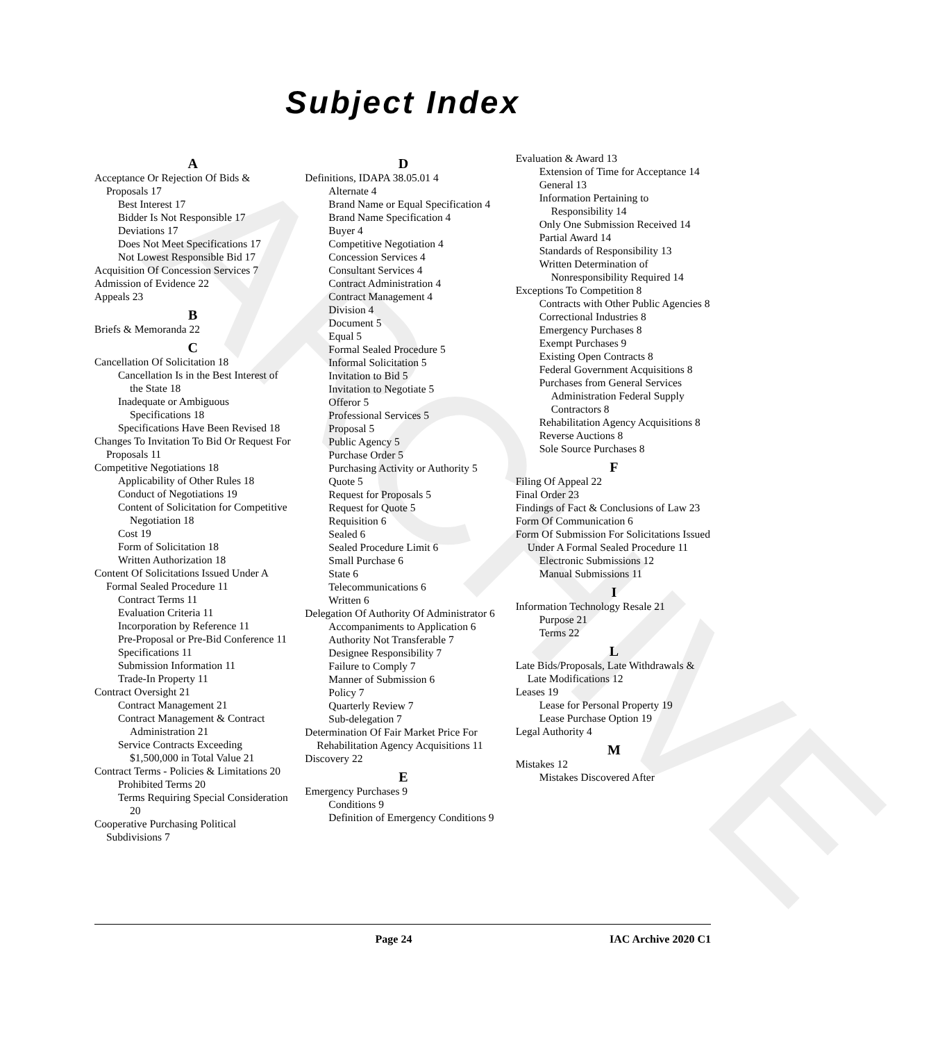ARCHIVE
Subject Index
A
Acceptance Or Rejection Of Bids & Proposals 17
Best Interest 17
Bidder Is Not Responsible 17
Deviations 17
Does Not Meet Specifications 17
Not Lowest Responsible Bid 17
Acquisition Of Concession Services 7
Admission of Evidence 22
Appeals 23
B
Briefs & Memoranda 22
C
Cancellation Of Solicitation 18
Cancellation Is in the Best Interest of the State 18
Inadequate or Ambiguous Specifications 18
Specifications Have Been Revised 18
Changes To Invitation To Bid Or Request For Proposals 11
Competitive Negotiations 18
Applicability of Other Rules 18
Conduct of Negotiations 19
Content of Solicitation for Competitive Negotiation 18
Cost 19
Form of Solicitation 18
Written Authorization 18
Content Of Solicitations Issued Under A Formal Sealed Procedure 11
Contract Terms 11
Evaluation Criteria 11
Incorporation by Reference 11
Pre-Proposal or Pre-Bid Conference 11
Specifications 11
Submission Information 11
Trade-In Property 11
Contract Oversight 21
Contract Management 21
Contract Management & Contract Administration 21
Service Contracts Exceeding $1,500,000 in Total Value 21
Contract Terms - Policies & Limitations 20
Prohibited Terms 20
Terms Requiring Special Consideration 20
Cooperative Purchasing Political Subdivisions 7
D
Definitions, IDAPA 38.05.01 4
Alternate 4
Brand Name or Equal Specification 4
Brand Name Specification 4
Buyer 4
Competitive Negotiation 4
Concession Services 4
Consultant Services 4
Contract Administration 4
Contract Management 4
Division 4
Document 5
Equal 5
Formal Sealed Procedure 5
Informal Solicitation 5
Invitation to Bid 5
Invitation to Negotiate 5
Offeror 5
Professional Services 5
Proposal 5
Public Agency 5
Purchase Order 5
Purchasing Activity or Authority 5
Quote 5
Request for Proposals 5
Request for Quote 5
Requisition 6
Sealed 6
Sealed Procedure Limit 6
Small Purchase 6
State 6
Telecommunications 6
Written 6
Delegation Of Authority Of Administrator 6
Accompaniments to Application 6
Authority Not Transferable 7
Designee Responsibility 7
Failure to Comply 7
Manner of Submission 6
Policy 7
Quarterly Review 7
Sub-delegation 7
Determination Of Fair Market Price For Rehabilitation Agency Acquisitions 11
Discovery 22
E
Emergency Purchases 9
Conditions 9
Definition of Emergency Conditions 9
Evaluation & Award 13
Extension of Time for Acceptance 14
General 13
Information Pertaining to Responsibility 14
Only One Submission Received 14
Partial Award 14
Standards of Responsibility 13
Written Determination of Nonresponsibility Required 14
Exceptions To Competition 8
Contracts with Other Public Agencies 8
Correctional Industries 8
Emergency Purchases 8
Exempt Purchases 9
Existing Open Contracts 8
Federal Government Acquisitions 8
Purchases from General Services Administration Federal Supply Contractors 8
Rehabilitation Agency Acquisitions 8
Reverse Auctions 8
Sole Source Purchases 8
F
Filing Of Appeal 22
Final Order 23
Findings of Fact & Conclusions of Law 23
Form Of Communication 6
Form Of Submission For Solicitations Issued Under A Formal Sealed Procedure 11
Electronic Submissions 12
Manual Submissions 11
I
Information Technology Resale 21
Purpose 21
Terms 22
L
Late Bids/Proposals, Late Withdrawals & Late Modifications 12
Leases 19
Lease for Personal Property 19
Lease Purchase Option 19
Legal Authority 4
M
Mistakes 12
Mistakes Discovered After
Page 24 IAC Archive 2020 C1